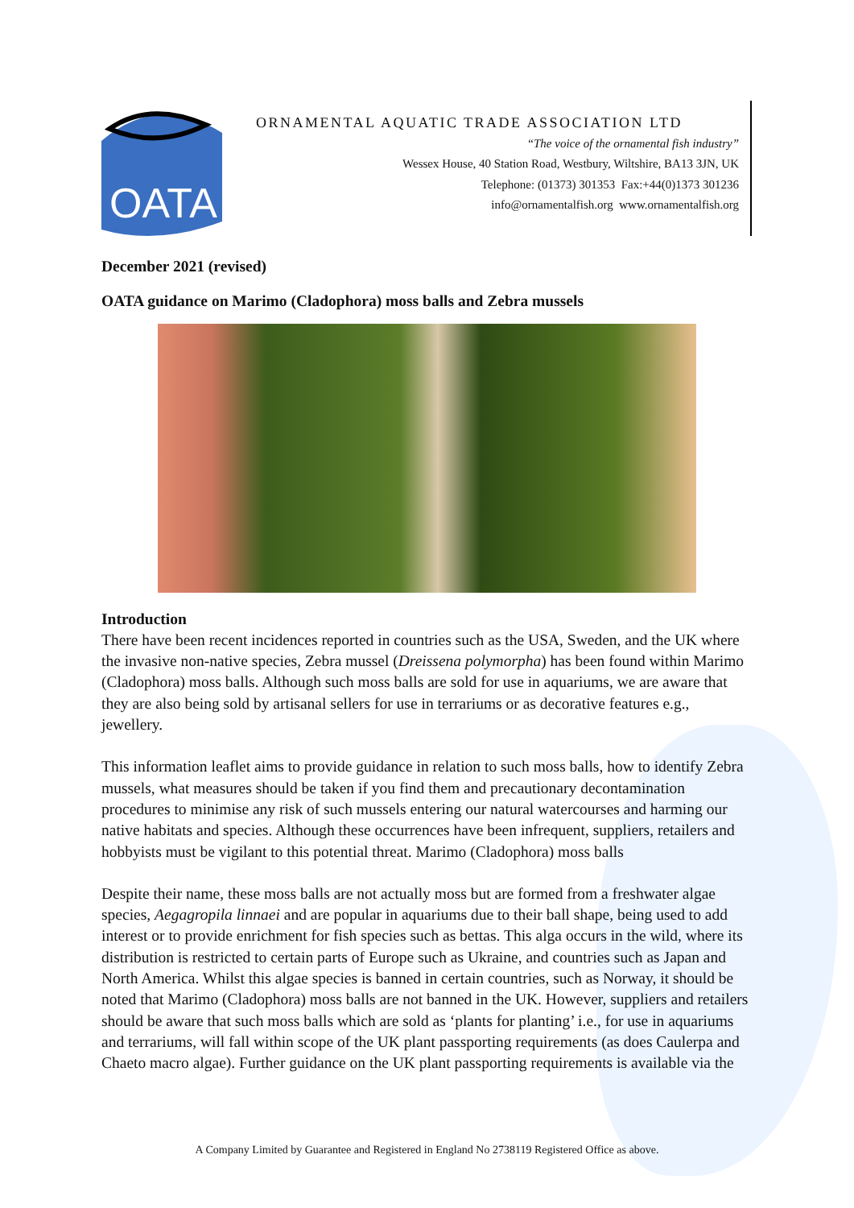OATA
ORNAMENTAL AQUATIC TRADE ASSOCIATION LTD
“The voice of the ornamental fish industry”
Wessex House, 40 Station Road, Westbury, Wiltshire, BA13 3JN, UK
Telephone: (01373) 301353 Fax:+44(0)1373 301236
info@ornamentalfish.org www.ornamentalfish.org
December 2021 (revised)
OATA guidance on Marimo (Cladophora) moss balls and Zebra mussels
Introduction
There have been recent incidences reported in countries such as the USA, Sweden, and the UK where the invasive non-native species, Zebra mussel (Dreissena polymorpha) has been found within Marimo (Cladophora) moss balls. Although such moss balls are sold for use in aquariums, we are aware that they are also being sold by artisanal sellers for use in terrariums or as decorative features e.g., jewellery.
This information leaflet aims to provide guidance in relation to such moss balls, how to identify Zebra mussels, what measures should be taken if you find them and precautionary decontamination procedures to minimise any risk of such mussels entering our natural watercourses and harming our native habitats and species. Although these occurrences have been infrequent, suppliers, retailers and hobbyists must be vigilant to this potential threat. Marimo (Cladophora) moss balls
Despite their name, these moss balls are not actually moss but are formed from a freshwater algae species, Aegagropila linnaei and are popular in aquariums due to their ball shape, being used to add interest or to provide enrichment for fish species such as bettas. This alga occurs in the wild, where its distribution is restricted to certain parts of Europe such as Ukraine, and countries such as Japan and North America. Whilst this algae species is banned in certain countries, such as Norway, it should be noted that Marimo (Cladophora) moss balls are not banned in the UK. However, suppliers and retailers should be aware that such moss balls which are sold as ‘plants for planting’ i.e., for use in aquariums and terrariums, will fall within scope of the UK plant passporting requirements (as does Caulerpa and Chaeto macro algae). Further guidance on the UK plant passporting requirements is available via the
A Company Limited by Guarantee and Registered in England No 2738119 Registered Office as above.